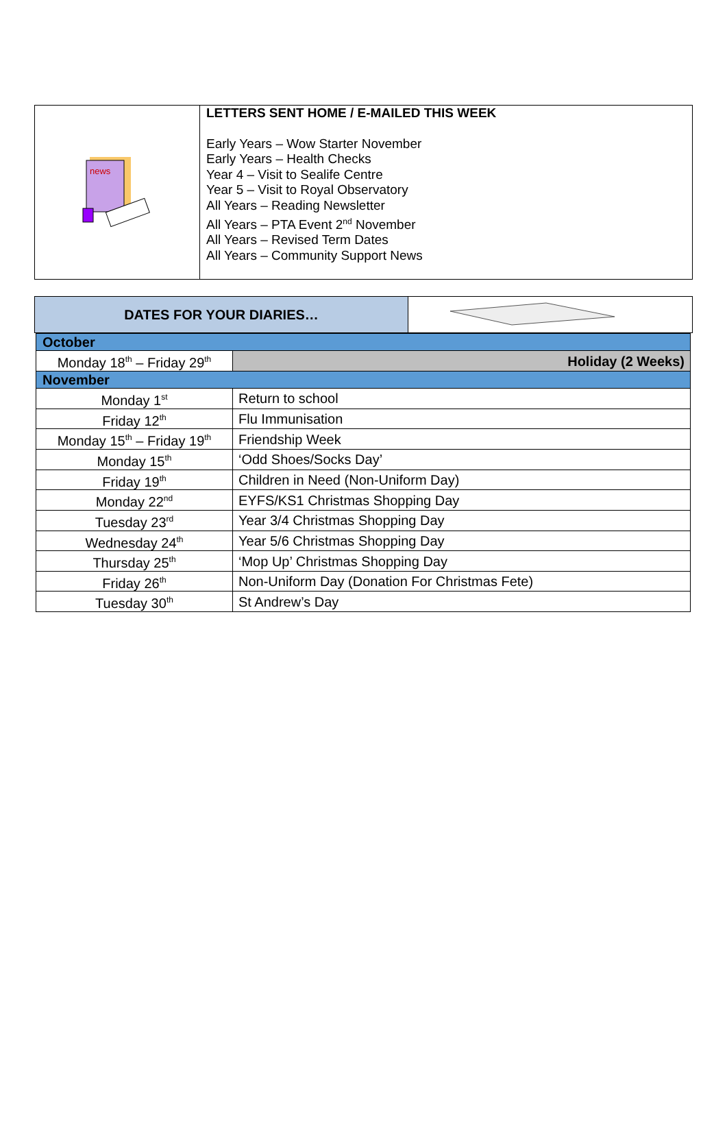| news | LETTERS SENT HOME / E-MAILED THIS WEEK Early Years – Wow Starter November Early Years – Health Checks Year 4 – Visit to Sealife Centre Year 5 – Visit to Royal Observatory All Years – Reading Newsletter All Years – PTA Event 2<sup>nd</sup> November All Years – Revised Term Dates All Years – Community Support News |
| DATES FOR YOUR DIARIES… | |
| October | |
| Monday 18<sup>th</sup> – Friday 29<sup>th</sup> | Holiday (2 Weeks) |
| November | |
| Monday 1<sup>st</sup> | Return to school |
| Friday 12<sup>th</sup> | Flu Immunisation |
| Monday 15<sup>th</sup> – Friday 19<sup>th</sup> | Friendship Week |
| Monday 15<sup>th</sup> | ‘Odd Shoes/Socks Day’ |
| Friday 19<sup>th</sup> | Children in Need (Non-Uniform Day) |
| Monday 22<sup>nd</sup> | EYFS/KS1 Christmas Shopping Day |
| Tuesday 23<sup>rd</sup> | Year 3/4 Christmas Shopping Day |
| Wednesday 24<sup>th</sup> | Year 5/6 Christmas Shopping Day |
| Thursday 25<sup>th</sup> | ‘Mop Up’ Christmas Shopping Day |
| Friday 26<sup>th</sup> | Non-Uniform Day (Donation For Christmas Fete) |
| Tuesday 30<sup>th</sup> | St Andrew’s Day |